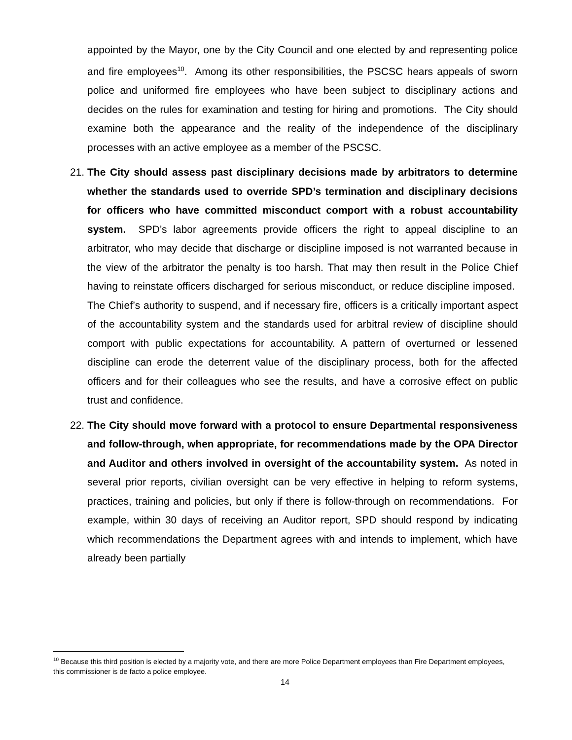appointed by the Mayor, one by the City Council and one elected by and representing police and fire employees<sup>10</sup>. Among its other responsibilities, the PSCSC hears appeals of sworn police and uniformed fire employees who have been subject to disciplinary actions and decides on the rules for examination and testing for hiring and promotions. The City should examine both the appearance and the reality of the independence of the disciplinary processes with an active employee as a member of the PSCSC.
21. The City should assess past disciplinary decisions made by arbitrators to determine whether the standards used to override SPD’s termination and disciplinary decisions for officers who have committed misconduct comport with a robust accountability system. SPD’s labor agreements provide officers the right to appeal discipline to an arbitrator, who may decide that discharge or discipline imposed is not warranted because in the view of the arbitrator the penalty is too harsh. That may then result in the Police Chief having to reinstate officers discharged for serious misconduct, or reduce discipline imposed. The Chief’s authority to suspend, and if necessary fire, officers is a critically important aspect of the accountability system and the standards used for arbitral review of discipline should comport with public expectations for accountability. A pattern of overturned or lessened discipline can erode the deterrent value of the disciplinary process, both for the affected officers and for their colleagues who see the results, and have a corrosive effect on public trust and confidence.
22. The City should move forward with a protocol to ensure Departmental responsiveness and follow-through, when appropriate, for recommendations made by the OPA Director and Auditor and others involved in oversight of the accountability system. As noted in several prior reports, civilian oversight can be very effective in helping to reform systems, practices, training and policies, but only if there is follow-through on recommendations. For example, within 30 days of receiving an Auditor report, SPD should respond by indicating which recommendations the Department agrees with and intends to implement, which have already been partially
<sup>10</sup> Because this third position is elected by a majority vote, and there are more Police Department employees than Fire Department employees, this commissioner is de facto a police employee.
14